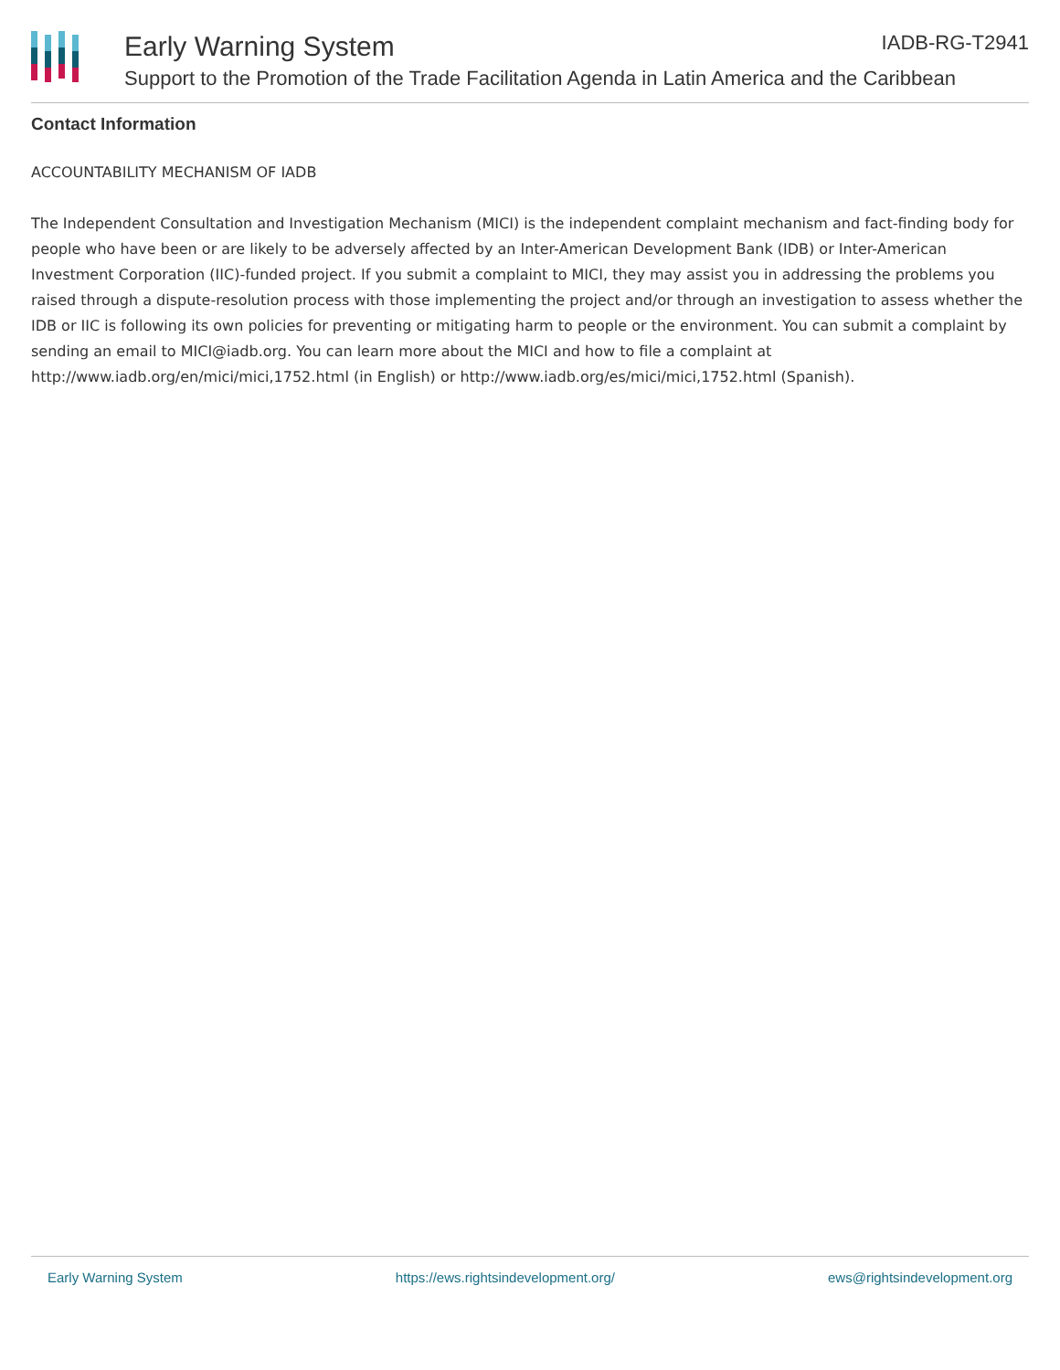Early Warning System IADB-RG-T2941
Support to the Promotion of the Trade Facilitation Agenda in Latin America and the Caribbean
Contact Information
ACCOUNTABILITY MECHANISM OF IADB
The Independent Consultation and Investigation Mechanism (MICI) is the independent complaint mechanism and fact-finding body for people who have been or are likely to be adversely affected by an Inter-American Development Bank (IDB) or Inter-American Investment Corporation (IIC)-funded project. If you submit a complaint to MICI, they may assist you in addressing the problems you raised through a dispute-resolution process with those implementing the project and/or through an investigation to assess whether the IDB or IIC is following its own policies for preventing or mitigating harm to people or the environment. You can submit a complaint by sending an email to MICI@iadb.org. You can learn more about the MICI and how to file a complaint at http://www.iadb.org/en/mici/mici,1752.html (in English) or http://www.iadb.org/es/mici/mici,1752.html (Spanish).
Early Warning System https://ews.rightsindevelopment.org/ ews@rightsindevelopment.org